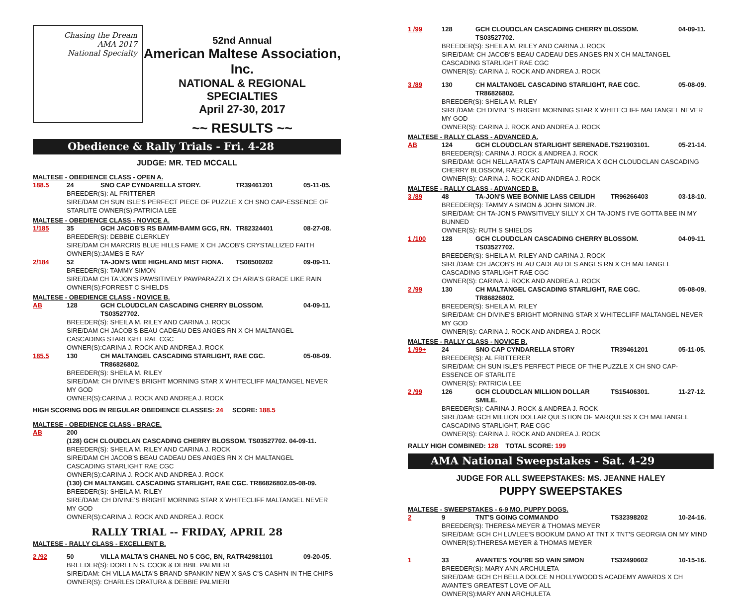Chasing the Dream
AMA 2017
National Specialty
52nd Annual
American Maltese Association, Inc.
NATIONAL & REGIONAL SPECIALTIES
April 27-30, 2017
~~ RESULTS ~~
Obedience & Rally Trials - Fri. 4-28
JUDGE: MR. TED MCCALL
MALTESE - OBEDIENCE CLASS - OPEN A.
188.5 24 SNO CAP CYNDARELLA STORY. TR39461201 05-11-05. BREEDER(S): AL FRITTERER SIRE/DAM CH SUN ISLE'S PERFECT PIECE OF PUZZLE X CH SNO CAP-ESSENCE OF STARLITE OWNER(S):PATRICIA LEE
MALTESE - OBEDIENCE CLASS - NOVICE A.
1/185 35 GCH JACOB'S RS BAMM-BAMM GCG, RN. TR82324401 08-27-08. BREEDER(S): DEBBIE CLERKLEY SIRE/DAM CH MARCRIS BLUE HILLS FAME X CH JACOB'S CRYSTALLIZED FAITH OWNER(S):JAMES E RAY 2/184 52 TA-JON'S WEE HIGHLAND MIST FIONA. TS08500202 09-09-11. BREEDER(S): TAMMY SIMON SIRE/DAM CH TA'JON'S PAWSITIVELY PAWPARAZZI X CH ARIA'S GRACE LIKE RAIN OWNER(S):FORREST C SHIELDS
MALTESE - OBEDIENCE CLASS - NOVICE B.
AB 128 GCH CLOUDCLAN CASCADING CHERRY BLOSSOM. TS03527702. 04-09-11. BREEDER(S): SHEILA M. RILEY AND CARINA J. ROCK SIRE/DAM CH JACOB'S BEAU CADEAU DES ANGES RN X CH MALTANGEL CASCADING STARLIGHT RAE CGC OWNER(S):CARINA J. ROCK AND ANDREA J. ROCK 185.5 130 CH MALTANGEL CASCADING STARLIGHT, RAE CGC. TR86826802. 05-08-09. BREEDER(S): SHEILA M. RILEY SIRE/DAM: CH DIVINE'S BRIGHT MORNING STAR X WHITECLIFF MALTANGEL NEVER MY GOD OWNER(S):CARINA J. ROCK AND ANDREA J. ROCK
HIGH SCORING DOG IN REGULAR OBEDIENCE CLASSES: 24 SCORE: 188.5
MALTESE - OBEDIENCE CLASS - BRACE.
AB 200 (128) GCH CLOUDCLAN CASCADING CHERRY BLOSSOM. TS03527702. 04-09-11. BREEDER(S): SHEILA M. RILEY AND CARINA J. ROCK SIRE/DAM CH JACOB'S BEAU CADEAU DES ANGES RN X CH MALTANGEL CASCADING STARLIGHT RAE CGC OWNER(S):CARINA J. ROCK AND ANDREA J. ROCK (130) CH MALTANGEL CASCADING STARLIGHT, RAE CGC. TR86826802.05-08-09. BREEDER(S): SHEILA M. RILEY SIRE/DAM: CH DIVINE'S BRIGHT MORNING STAR X WHITECLIFF MALTANGEL NEVER MY GOD OWNER(S):CARINA J. ROCK AND ANDREA J. ROCK
RALLY TRIAL -- FRIDAY, APRIL 28
MALTESE - RALLY CLASS - EXCELLENT B.
2 /92 50 VILLA MALTA'S CHANEL NO 5 CGC, BN, RA TR42981101 09-20-05. BREEDER(S): DOREEN S. COOK & DEBBIE PALMIERI SIRE/DAM: CH VILLA MALTA'S BRAND SPANKIN' NEW X SAS C'S CASH'N IN THE CHIPS OWNER(S): CHARLES DRATURA & DEBBIE PALMIERI
1 /99 128 GCH CLOUDCLAN CASCADING CHERRY BLOSSOM. TS03527702. 04-09-11. BREEDER(S): SHEILA M. RILEY AND CARINA J. ROCK SIRE/DAM: CH JACOB'S BEAU CADEAU DES ANGES RN X CH MALTANGEL CASCADING STARLIGHT RAE CGC OWNER(S): CARINA J. ROCK AND ANDREA J. ROCK 3 /89 130 CH MALTANGEL CASCADING STARLIGHT, RAE CGC. TR86826802. 05-08-09. BREEDER(S): SHEILA M. RILEY SIRE/DAM: CH DIVINE'S BRIGHT MORNING STAR X WHITECLIFF MALTANGEL NEVER MY GOD OWNER(S): CARINA J. ROCK AND ANDREA J. ROCK
MALTESE - RALLY CLASS - ADVANCED A.
AB 124 GCH CLOUDCLAN STARLIGHT SERENADE. TS21903101. 05-21-14. BREEDER(S): CARINA J. ROCK & ANDREA J. ROCK SIRE/DAM: GCH NELLARATA'S CAPTAIN AMERICA X GCH CLOUDCLAN CASCADING CHERRY BLOSSOM, RAE2 CGC OWNER(S): CARINA J. ROCK AND ANDREA J. ROCK
MALTESE - RALLY CLASS - ADVANCED B.
3 /89 48 TA-JON'S WEE BONNIE LASS CEILIDH TR96266403 03-18-10. BREEDER(S): TAMMY A SIMON & JOHN SIMON JR. SIRE/DAM: CH TA-JON'S PAWSITIVELY SILLY X CH TA-JON'S I'VE GOTTA BEE IN MY BUNNED OWNER(S): RUTH S SHIELDS 1 /100 128 GCH CLOUDCLAN CASCADING CHERRY BLOSSOM. TS03527702. 04-09-11. BREEDER(S): SHEILA M. RILEY AND CARINA J. ROCK SIRE/DAM: CH JACOB'S BEAU CADEAU DES ANGES RN X CH MALTANGEL CASCADING STARLIGHT RAE CGC OWNER(S): CARINA J. ROCK AND ANDREA J. ROCK 2 /99 130 CH MALTANGEL CASCADING STARLIGHT, RAE CGC. TR86826802. 05-08-09. BREEDER(S): SHEILA M. RILEY SIRE/DAM: CH DIVINE'S BRIGHT MORNING STAR X WHITECLIFF MALTANGEL NEVER MY GOD OWNER(S): CARINA J. ROCK AND ANDREA J. ROCK
MALTESE - RALLY CLASS - NOVICE B.
1 /99+ 24 SNO CAP CYNDARELLA STORY TR39461201 05-11-05. BREEDER(S): AL FRITTERER SIRE/DAM: CH SUN ISLE'S PERFECT PIECE OF THE PUZZLE X CH SNO CAP-ESSENCE OF STARLITE OWNER(S): PATRICIA LEE 2 /99 126 GCH CLOUDCLAN MILLION DOLLAR SMILE. TS15406301. 11-27-12. BREEDER(S): CARINA J. ROCK & ANDREA J. ROCK SIRE/DAM: GCH MILLION DOLLAR QUESTION OF MARQUESS X CH MALTANGEL CASCADING STARLIGHT, RAE CGC OWNER(S): CARINA J. ROCK AND ANDREA J. ROCK
RALLY HIGH COMBINED: 128 TOTAL SCORE: 199
AMA National Sweepstakes - Sat. 4-29
JUDGE FOR ALL SWEEPSTAKES: MS. JEANNE HALEY
PUPPY SWEEPSTAKES
MALTESE - SWEEPSTAKES - 6-9 MO. PUPPY DOGS.
2 9 TNT'S GOING COMMANDO TS32398202 10-24-16. BREEDER(S): THERESA MEYER & THOMAS MEYER SIRE/DAM: GCH CH LUVLEE'S BOOKUM DANO AT TNT X TNT'S GEORGIA ON MY MIND OWNER(S):THERESA MEYER & THOMAS MEYER 1 33 AVANTE'S YOU'RE SO VAIN SIMON TS32490602 10-15-16. BREEDER(S): MARY ANN ARCHULETA SIRE/DAM: GCH CH BELLA DOLCE N HOLLYWOOD'S ACADEMY AWARDS X CH AVANTE'S GREATEST LOVE OF ALL OWNER(S):MARY ANN ARCHULETA